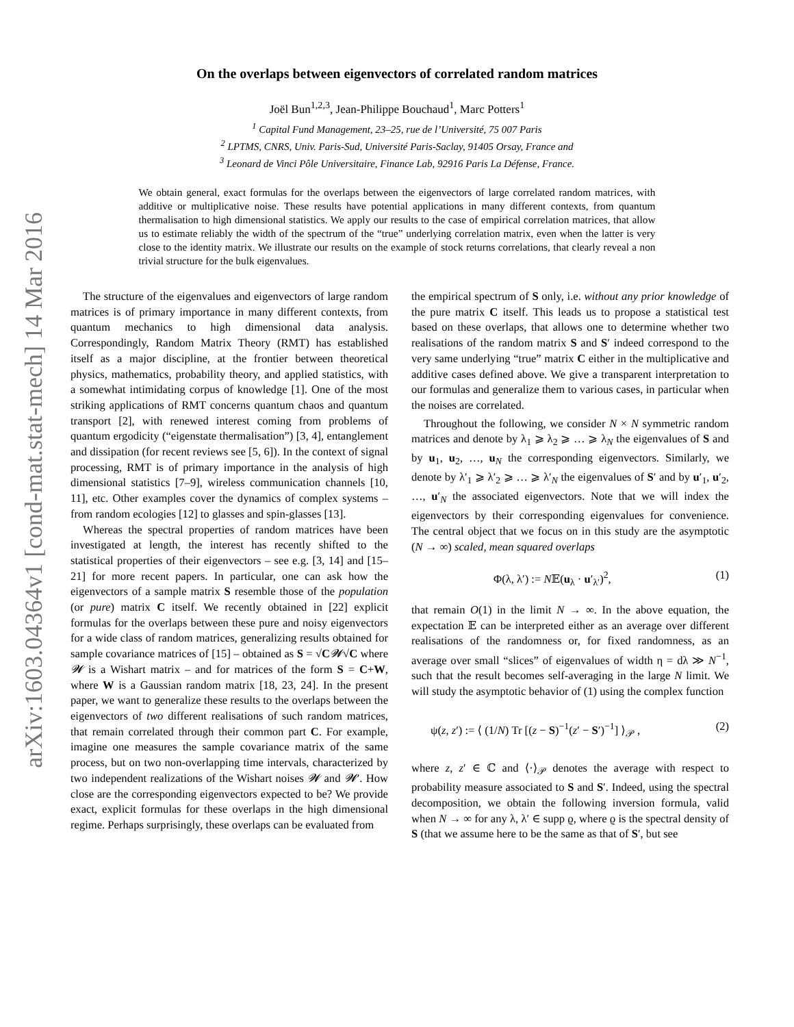arXiv:1603.04364v1 [cond-mat.stat-mech] 14 Mar 2016
On the overlaps between eigenvectors of correlated random matrices
Joël Bun<sup>1,2,3</sup>, Jean-Philippe Bouchaud<sup>1</sup>, Marc Potters<sup>1</sup>
<sup>1</sup> Capital Fund Management, 23–25, rue de l’Université, 75 007 Paris
<sup>2</sup> LPTMS, CNRS, Univ. Paris-Sud, Université Paris-Saclay, 91405 Orsay, France and
<sup>3</sup> Leonard de Vinci Pôle Universitaire, Finance Lab, 92916 Paris La Défense, France.
We obtain general, exact formulas for the overlaps between the eigenvectors of large correlated random matrices, with additive or multiplicative noise. These results have potential applications in many different contexts, from quantum thermalisation to high dimensional statistics. We apply our results to the case of empirical correlation matrices, that allow us to estimate reliably the width of the spectrum of the “true” underlying correlation matrix, even when the latter is very close to the identity matrix. We illustrate our results on the example of stock returns correlations, that clearly reveal a non trivial structure for the bulk eigenvalues.
The structure of the eigenvalues and eigenvectors of large random matrices is of primary importance in many different contexts, from quantum mechanics to high dimensional data analysis. Correspondingly, Random Matrix Theory (RMT) has established itself as a major discipline, at the frontier between theoretical physics, mathematics, probability theory, and applied statistics, with a somewhat intimidating corpus of knowledge [1]. One of the most striking applications of RMT concerns quantum chaos and quantum transport [2], with renewed interest coming from problems of quantum ergodicity (“eigenstate thermalisation”) [3, 4], entanglement and dissipation (for recent reviews see [5, 6]). In the context of signal processing, RMT is of primary importance in the analysis of high dimensional statistics [7–9], wireless communication channels [10, 11], etc. Other examples cover the dynamics of complex systems – from random ecologies [12] to glasses and spin-glasses [13].
Whereas the spectral properties of random matrices have been investigated at length, the interest has recently shifted to the statistical properties of their eigenvectors – see e.g. [3, 14] and [15–21] for more recent papers. In particular, one can ask how the eigenvectors of a sample matrix S resemble those of the population (or pure) matrix C itself. We recently obtained in [22] explicit formulas for the overlaps between these pure and noisy eigenvectors for a wide class of random matrices, generalizing results obtained for sample covariance matrices of [15] – obtained as S = √C𝓦√C where 𝓦 is a Wishart matrix – and for matrices of the form S = C+W, where W is a Gaussian random matrix [18, 23, 24]. In the present paper, we want to generalize these results to the overlaps between the eigenvectors of two different realisations of such random matrices, that remain correlated through their common part C. For example, imagine one measures the sample covariance matrix of the same process, but on two non-overlapping time intervals, characterized by two independent realizations of the Wishart noises 𝓦 and 𝓦′. How close are the corresponding eigenvectors expected to be? We provide exact, explicit formulas for these overlaps in the high dimensional regime. Perhaps surprisingly, these overlaps can be evaluated from
the empirical spectrum of S only, i.e. without any prior knowledge of the pure matrix C itself. This leads us to propose a statistical test based on these overlaps, that allows one to determine whether two realisations of the random matrix S and S′ indeed correspond to the very same underlying “true” matrix C either in the multiplicative and additive cases defined above. We give a transparent interpretation to our formulas and generalize them to various cases, in particular when the noises are correlated.
Throughout the following, we consider N × N symmetric random matrices and denote by λ<sub>1</sub> ⩾ λ<sub>2</sub> ⩾ … ⩾ λ<sub>N</sub> the eigenvalues of S and by u<sub>1</sub>, u<sub>2</sub>, …, u<sub>N</sub> the corresponding eigenvectors. Similarly, we denote by λ′<sub>1</sub> ⩾ λ′<sub>2</sub> ⩾ … ⩾ λ′<sub>N</sub> the eigenvalues of S′ and by u′<sub>1</sub>, u′<sub>2</sub>, …, u′<sub>N</sub> the associated eigenvectors. Note that we will index the eigenvectors by their corresponding eigenvalues for convenience. The central object that we focus on in this study are the asymptotic (N → ∞) scaled, mean squared overlaps
Φ(λ, λ′) := N𝔼(u<sub>λ</sub> · u′<sub>λ′</sub>)<sup>2</sup>, (1)
that remain O(1) in the limit N → ∞. In the above equation, the expectation 𝔼 can be interpreted either as an average over different realisations of the randomness or, for fixed randomness, as an average over small “slices” of eigenvalues of width η = dλ ≫ N<sup>−1</sup>, such that the result becomes self-averaging in the large N limit. We will study the asymptotic behavior of (1) using the complex function
ψ(z, z′) := ⟨ (1/N) Tr [(z − S)<sup>−1</sup>(z′ − S′)<sup>−1</sup>] ⟩<sub>𝒫</sub> , (2)
where z, z′ ∈ ℂ and ⟨·⟩<sub>𝒫</sub> denotes the average with respect to probability measure associated to S and S′. Indeed, using the spectral decomposition, we obtain the following inversion formula, valid when N → ∞ for any λ, λ′ ∈ supp ϱ, where ϱ is the spectral density of S (that we assume here to be the same as that of S′, but see